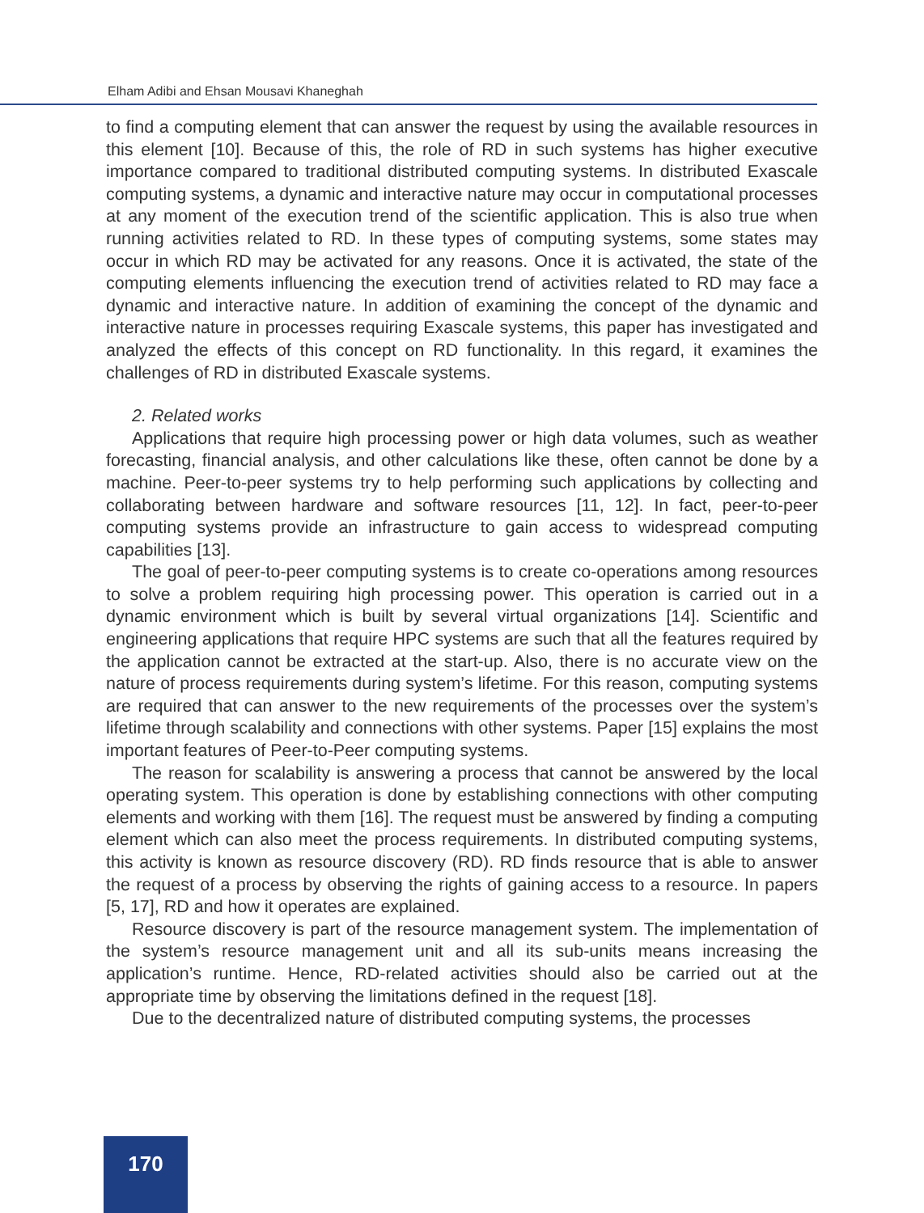Elham Adibi and Ehsan Mousavi Khaneghah
to find a computing element that can answer the request by using the available resources in this element [10]. Because of this, the role of RD in such systems has higher executive importance compared to traditional distributed computing systems. In distributed Exascale computing systems, a dynamic and interactive nature may occur in computational processes at any moment of the execution trend of the scientific application. This is also true when running activities related to RD. In these types of computing systems, some states may occur in which RD may be activated for any reasons. Once it is activated, the state of the computing elements influencing the execution trend of activities related to RD may face a dynamic and interactive nature. In addition of examining the concept of the dynamic and interactive nature in processes requiring Exascale systems, this paper has investigated and analyzed the effects of this concept on RD functionality. In this regard, it examines the challenges of RD in distributed Exascale systems.
2. Related works
Applications that require high processing power or high data volumes, such as weather forecasting, financial analysis, and other calculations like these, often cannot be done by a machine. Peer-to-peer systems try to help performing such applications by collecting and collaborating between hardware and software resources [11, 12]. In fact, peer-to-peer computing systems provide an infrastructure to gain access to widespread computing capabilities [13].
The goal of peer-to-peer computing systems is to create co-operations among resources to solve a problem requiring high processing power. This operation is carried out in a dynamic environment which is built by several virtual organizations [14]. Scientific and engineering applications that require HPC systems are such that all the features required by the application cannot be extracted at the start-up. Also, there is no accurate view on the nature of process requirements during system’s lifetime. For this reason, computing systems are required that can answer to the new requirements of the processes over the system’s lifetime through scalability and connections with other systems. Paper [15] explains the most important features of Peer-to-Peer computing systems.
The reason for scalability is answering a process that cannot be answered by the local operating system. This operation is done by establishing connections with other computing elements and working with them [16]. The request must be answered by finding a computing element which can also meet the process requirements. In distributed computing systems, this activity is known as resource discovery (RD). RD finds resource that is able to answer the request of a process by observing the rights of gaining access to a resource. In papers [5, 17], RD and how it operates are explained.
Resource discovery is part of the resource management system. The implementation of the system’s resource management unit and all its sub-units means increasing the application’s runtime. Hence, RD-related activities should also be carried out at the appropriate time by observing the limitations defined in the request [18].
Due to the decentralized nature of distributed computing systems, the processes
170